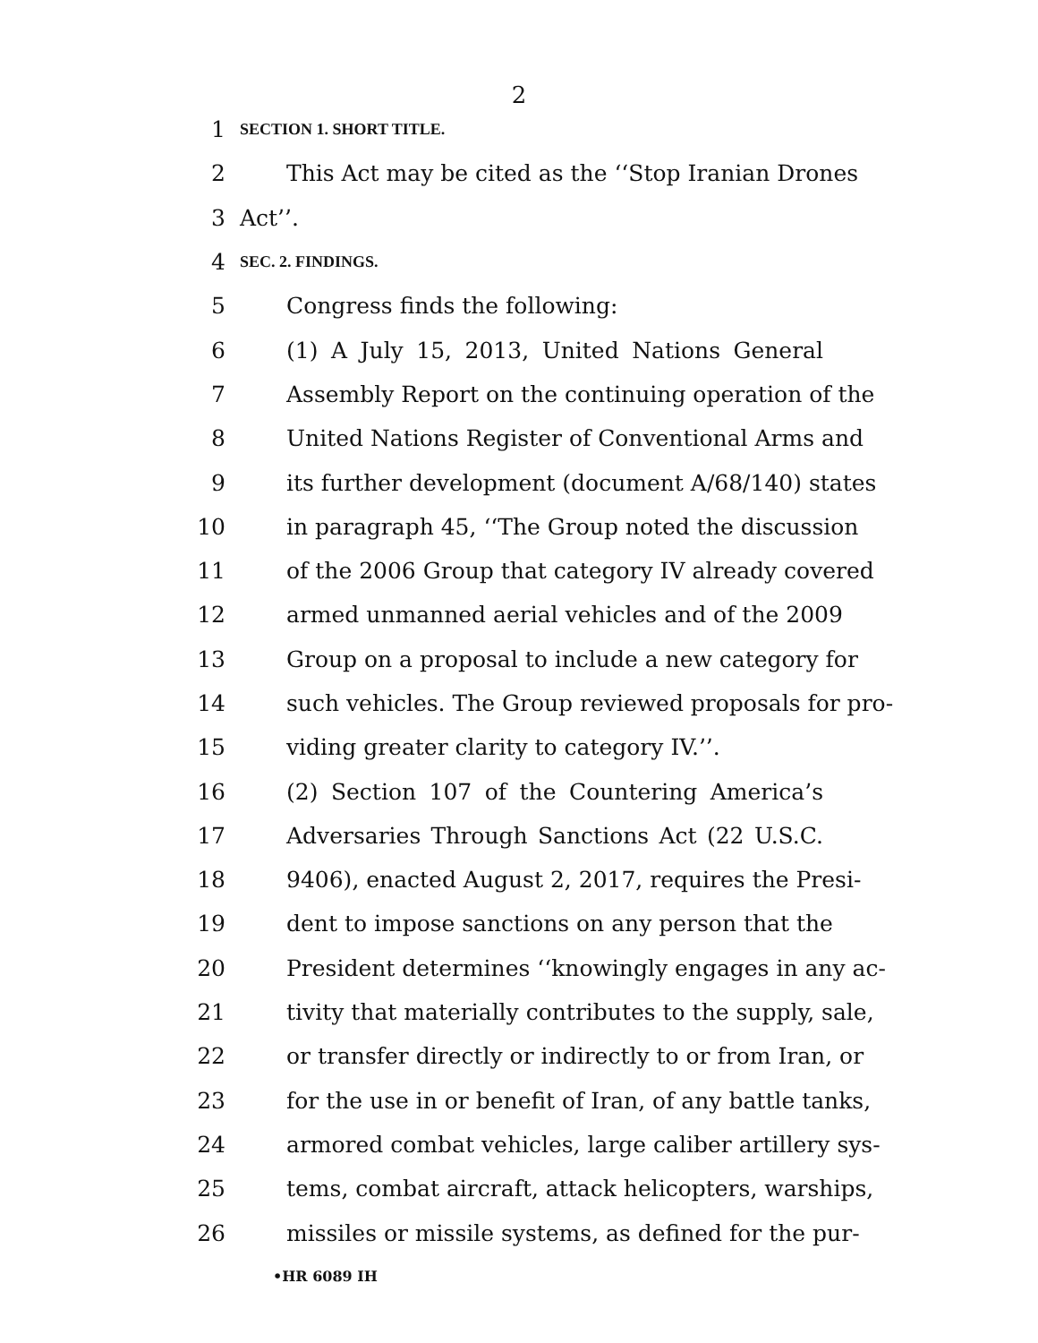2
1 SECTION 1. SHORT TITLE.
2 This Act may be cited as the ‘‘Stop Iranian Drones
3 Act’’.
4 SEC. 2. FINDINGS.
5 Congress finds the following:
6 (1) A July 15, 2013, United Nations General
7 Assembly Report on the continuing operation of the
8 United Nations Register of Conventional Arms and
9 its further development (document A/68/140) states
10 in paragraph 45, ‘‘The Group noted the discussion
11 of the 2006 Group that category IV already covered
12 armed unmanned aerial vehicles and of the 2009
13 Group on a proposal to include a new category for
14 such vehicles. The Group reviewed proposals for pro-
15 viding greater clarity to category IV.’’.
16 (2) Section 107 of the Countering America’s
17 Adversaries Through Sanctions Act (22 U.S.C.
18 9406), enacted August 2, 2017, requires the Presi-
19 dent to impose sanctions on any person that the
20 President determines ‘‘knowingly engages in any ac-
21 tivity that materially contributes to the supply, sale,
22 or transfer directly or indirectly to or from Iran, or
23 for the use in or benefit of Iran, of any battle tanks,
24 armored combat vehicles, large caliber artillery sys-
25 tems, combat aircraft, attack helicopters, warships,
26 missiles or missile systems, as defined for the pur-
•HR 6089 IH